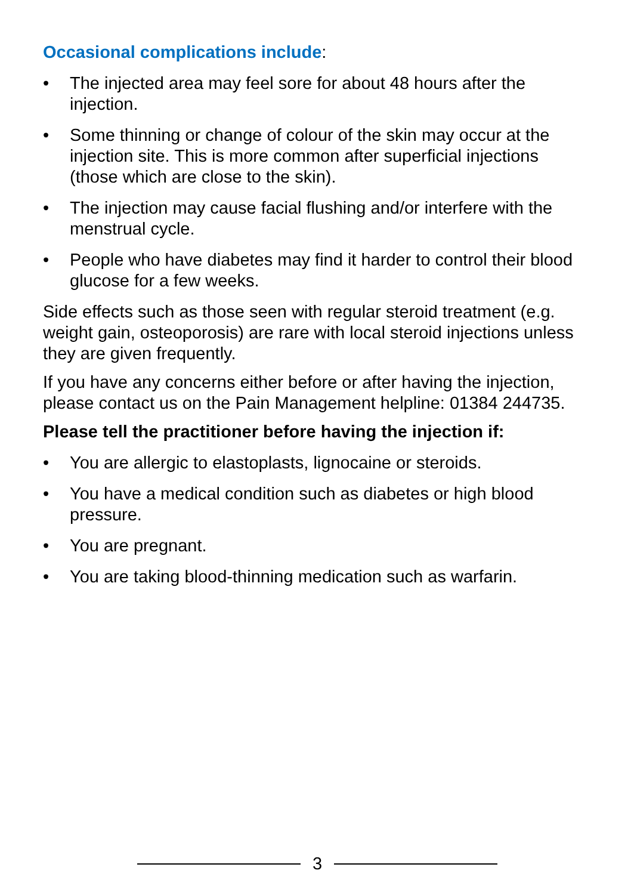Occasional complications include:
• The injected area may feel sore for about 48 hours after the injection.
• Some thinning or change of colour of the skin may occur at the injection site. This is more common after superficial injections (those which are close to the skin).
• The injection may cause facial flushing and/or interfere with the menstrual cycle.
• People who have diabetes may find it harder to control their blood glucose for a few weeks.
Side effects such as those seen with regular steroid treatment (e.g. weight gain, osteoporosis) are rare with local steroid injections unless they are given frequently.
If you have any concerns either before or after having the injection, please contact us on the Pain Management helpline: 01384 244735.
Please tell the practitioner before having the injection if:
• You are allergic to elastoplasts, lignocaine or steroids.
• You have a medical condition such as diabetes or high blood pressure.
• You are pregnant.
• You are taking blood-thinning medication such as warfarin.
3